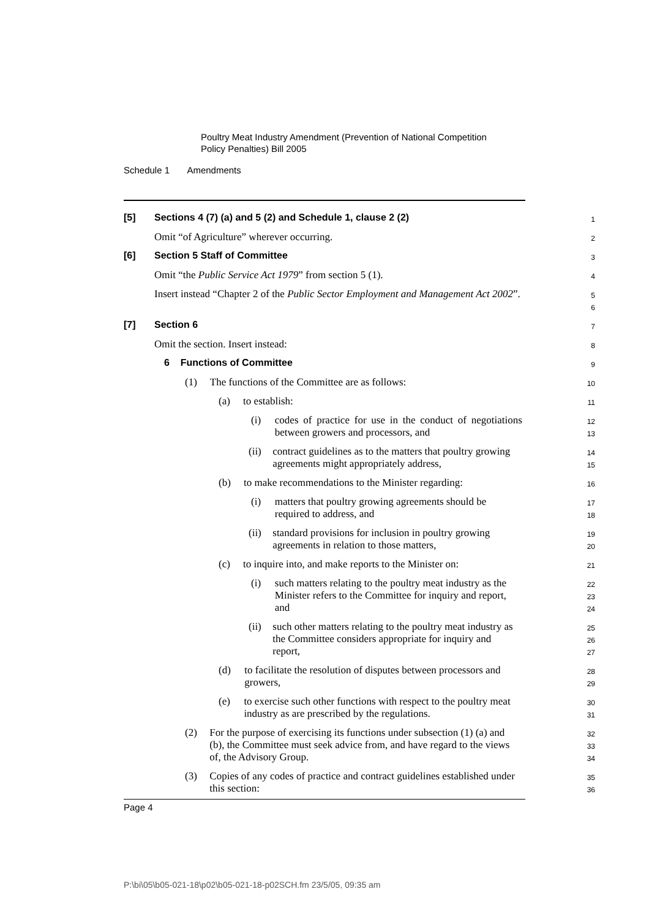Poultry Meat Industry Amendment (Prevention of National Competition
Policy Penalties) Bill 2005
Schedule 1 Amendments
[5] Sections 4 (7) (a) and 5 (2) and Schedule 1, clause 2 (2)
1
Omit “of Agriculture” wherever occurring.
2
[6] Section 5 Staff of Committee
3
Omit “the Public Service Act 1979” from section 5 (1).
4
Insert instead “Chapter 2 of the Public Sector Employment and Management Act 2002”.
5
6
[7] Section 6
7
Omit the section. Insert instead:
8
6 Functions of Committee
9
(1) The functions of the Committee are as follows:
10
(a) to establish:
11
(i) codes of practice for use in the conduct of negotiations between growers and processors, and
12
13
(ii) contract guidelines as to the matters that poultry growing agreements might appropriately address,
14
15
(b) to make recommendations to the Minister regarding:
16
(i) matters that poultry growing agreements should be required to address, and
17
18
(ii) standard provisions for inclusion in poultry growing agreements in relation to those matters,
19
20
(c) to inquire into, and make reports to the Minister on:
21
(i) such matters relating to the poultry meat industry as the Minister refers to the Committee for inquiry and report, and
22
23
24
(ii) such other matters relating to the poultry meat industry as the Committee considers appropriate for inquiry and report,
25
26
27
(d) to facilitate the resolution of disputes between processors and growers,
28
29
(e) to exercise such other functions with respect to the poultry meat industry as are prescribed by the regulations.
30
31
(2) For the purpose of exercising its functions under subsection (1) (a) and (b), the Committee must seek advice from, and have regard to the views of, the Advisory Group.
32
33
34
(3) Copies of any codes of practice and contract guidelines established under this section:
35
36
Page 4
P:\bi\05\b05-021-18\p02\b05-021-18-p02SCH.fm 23/5/05, 09:35 am